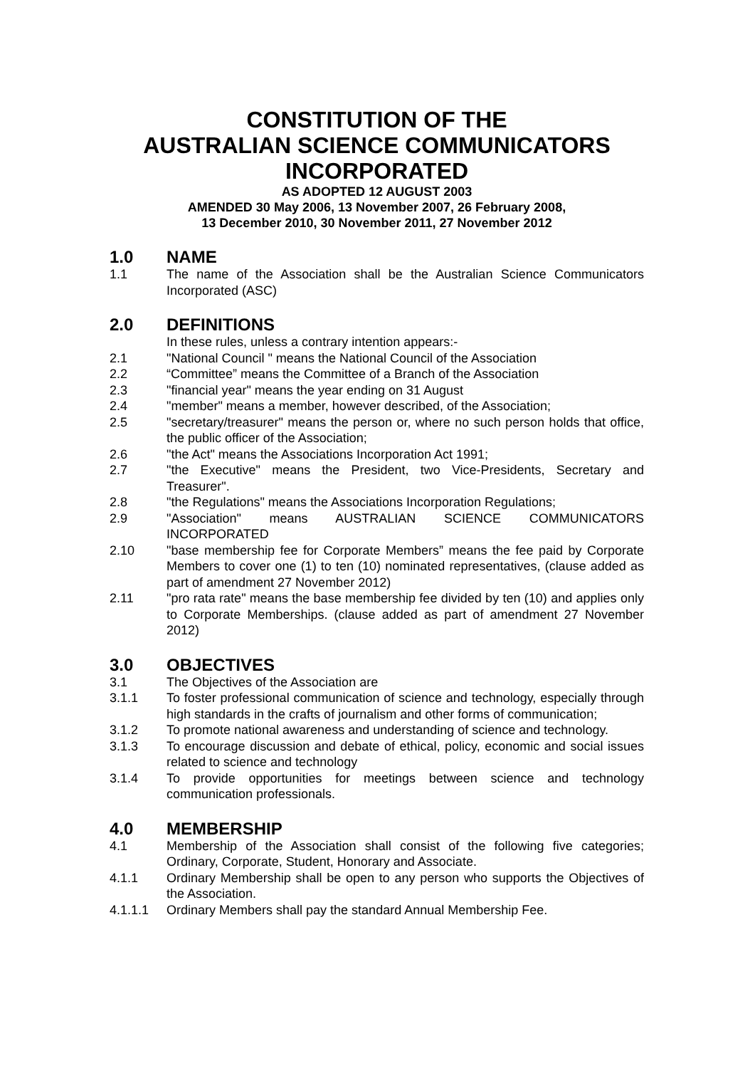CONSTITUTION OF THE
AUSTRALIAN SCIENCE COMMUNICATORS
INCORPORATED
AS ADOPTED 12 AUGUST 2003
AMENDED 30 May 2006, 13 November 2007, 26 February 2008,
13 December 2010, 30 November 2011, 27 November 2012
1.0 NAME
1.1 The name of the Association shall be the Australian Science Communicators Incorporated (ASC)
2.0 DEFINITIONS
In these rules, unless a contrary intention appears:-
2.1 "National Council " means the National Council of the Association
2.2 “Committee” means the Committee of a Branch of the Association
2.3 "financial year" means the year ending on 31 August
2.4 "member" means a member, however described, of the Association;
2.5 "secretary/treasurer" means the person or, where no such person holds that office, the public officer of the Association;
2.6 "the Act" means the Associations Incorporation Act 1991;
2.7 "the Executive" means the President, two Vice-Presidents, Secretary and Treasurer".
2.8 "the Regulations" means the Associations Incorporation Regulations;
2.9 "Association" means AUSTRALIAN SCIENCE COMMUNICATORS INCORPORATED
2.10 "base membership fee for Corporate Members” means the fee paid by Corporate Members to cover one (1) to ten (10) nominated representatives, (clause added as part of amendment 27 November 2012)
2.11 "pro rata rate" means the base membership fee divided by ten (10) and applies only to Corporate Memberships. (clause added as part of amendment 27 November 2012)
3.0 OBJECTIVES
3.1 The Objectives of the Association are
3.1.1 To foster professional communication of science and technology, especially through high standards in the crafts of journalism and other forms of communication;
3.1.2 To promote national awareness and understanding of science and technology.
3.1.3 To encourage discussion and debate of ethical, policy, economic and social issues related to science and technology
3.1.4 To provide opportunities for meetings between science and technology communication professionals.
4.0 MEMBERSHIP
4.1 Membership of the Association shall consist of the following five categories; Ordinary, Corporate, Student, Honorary and Associate.
4.1.1 Ordinary Membership shall be open to any person who supports the Objectives of the Association.
4.1.1.1 Ordinary Members shall pay the standard Annual Membership Fee.